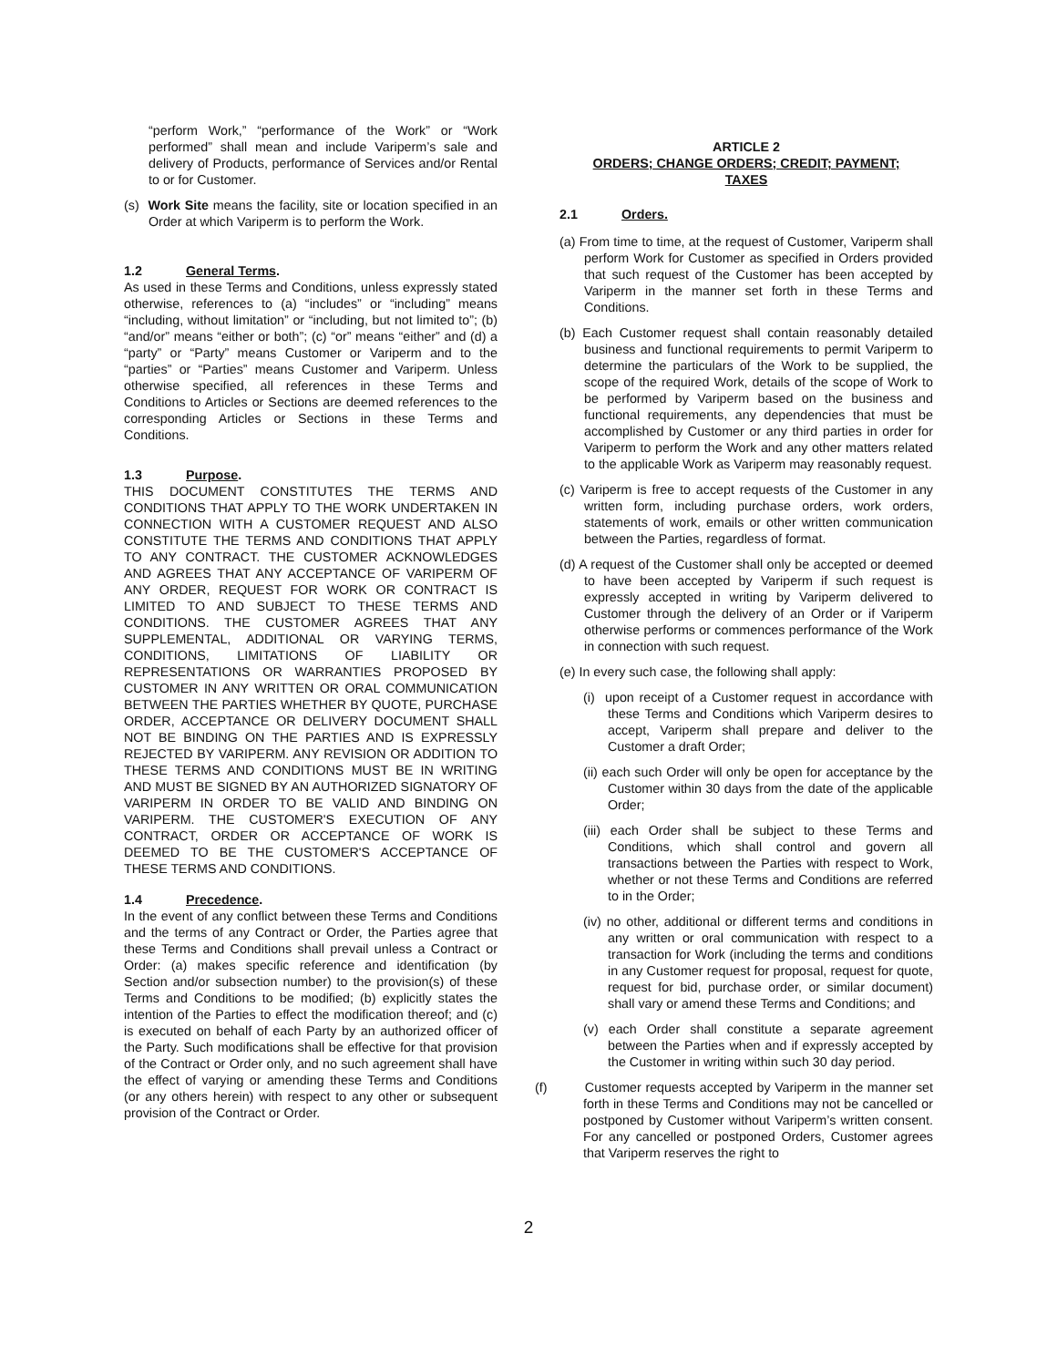“perform Work,” “performance of the Work” or “Work performed” shall mean and include Variperm’s sale and delivery of Products, performance of Services and/or Rental to or for Customer.
(s) Work Site means the facility, site or location specified in an Order at which Variperm is to perform the Work.
1.2 General Terms.
As used in these Terms and Conditions, unless expressly stated otherwise, references to (a) “includes” or “including” means “including, without limitation” or “including, but not limited to”; (b) “and/or” means “either or both”; (c) “or” means “either” and (d) a “party” or “Party” means Customer or Variperm and to the “parties” or “Parties” means Customer and Variperm. Unless otherwise specified, all references in these Terms and Conditions to Articles or Sections are deemed references to the corresponding Articles or Sections in these Terms and Conditions.
1.3 Purpose.
THIS DOCUMENT CONSTITUTES THE TERMS AND CONDITIONS THAT APPLY TO THE WORK UNDERTAKEN IN CONNECTION WITH A CUSTOMER REQUEST AND ALSO CONSTITUTE THE TERMS AND CONDITIONS THAT APPLY TO ANY CONTRACT. THE CUSTOMER ACKNOWLEDGES AND AGREES THAT ANY ACCEPTANCE OF VARIPERM OF ANY ORDER, REQUEST FOR WORK OR CONTRACT IS LIMITED TO AND SUBJECT TO THESE TERMS AND CONDITIONS. THE CUSTOMER AGREES THAT ANY SUPPLEMENTAL, ADDITIONAL OR VARYING TERMS, CONDITIONS, LIMITATIONS OF LIABILITY OR REPRESENTATIONS OR WARRANTIES PROPOSED BY CUSTOMER IN ANY WRITTEN OR ORAL COMMUNICATION BETWEEN THE PARTIES WHETHER BY QUOTE, PURCHASE ORDER, ACCEPTANCE OR DELIVERY DOCUMENT SHALL NOT BE BINDING ON THE PARTIES AND IS EXPRESSLY REJECTED BY VARIPERM. ANY REVISION OR ADDITION TO THESE TERMS AND CONDITIONS MUST BE IN WRITING AND MUST BE SIGNED BY AN AUTHORIZED SIGNATORY OF VARIPERM IN ORDER TO BE VALID AND BINDING ON VARIPERM. THE CUSTOMER'S EXECUTION OF ANY CONTRACT, ORDER OR ACCEPTANCE OF WORK IS DEEMED TO BE THE CUSTOMER'S ACCEPTANCE OF THESE TERMS AND CONDITIONS.
1.4 Precedence.
In the event of any conflict between these Terms and Conditions and the terms of any Contract or Order, the Parties agree that these Terms and Conditions shall prevail unless a Contract or Order: (a) makes specific reference and identification (by Section and/or subsection number) to the provision(s) of these Terms and Conditions to be modified; (b) explicitly states the intention of the Parties to effect the modification thereof; and (c) is executed on behalf of each Party by an authorized officer of the Party. Such modifications shall be effective for that provision of the Contract or Order only, and no such agreement shall have the effect of varying or amending these Terms and Conditions (or any others herein) with respect to any other or subsequent provision of the Contract or Order.
ARTICLE 2
ORDERS; CHANGE ORDERS; CREDIT; PAYMENT;
TAXES
2.1 Orders.
(a) From time to time, at the request of Customer, Variperm shall perform Work for Customer as specified in Orders provided that such request of the Customer has been accepted by Variperm in the manner set forth in these Terms and Conditions.
(b) Each Customer request shall contain reasonably detailed business and functional requirements to permit Variperm to determine the particulars of the Work to be supplied, the scope of the required Work, details of the scope of Work to be performed by Variperm based on the business and functional requirements, any dependencies that must be accomplished by Customer or any third parties in order for Variperm to perform the Work and any other matters related to the applicable Work as Variperm may reasonably request.
(c) Variperm is free to accept requests of the Customer in any written form, including purchase orders, work orders, statements of work, emails or other written communication between the Parties, regardless of format.
(d) A request of the Customer shall only be accepted or deemed to have been accepted by Variperm if such request is expressly accepted in writing by Variperm delivered to Customer through the delivery of an Order or if Variperm otherwise performs or commences performance of the Work in connection with such request.
(e) In every such case, the following shall apply:
(i) upon receipt of a Customer request in accordance with these Terms and Conditions which Variperm desires to accept, Variperm shall prepare and deliver to the Customer a draft Order;
(ii) each such Order will only be open for acceptance by the Customer within 30 days from the date of the applicable Order;
(iii) each Order shall be subject to these Terms and Conditions, which shall control and govern all transactions between the Parties with respect to Work, whether or not these Terms and Conditions are referred to in the Order;
(iv) no other, additional or different terms and conditions in any written or oral communication with respect to a transaction for Work (including the terms and conditions in any Customer request for proposal, request for quote, request for bid, purchase order, or similar document) shall vary or amend these Terms and Conditions; and
(v) each Order shall constitute a separate agreement between the Parties when and if expressly accepted by the Customer in writing within such 30 day period.
(f) Customer requests accepted by Variperm in the manner set forth in these Terms and Conditions may not be cancelled or postponed by Customer without Variperm’s written consent. For any cancelled or postponed Orders, Customer agrees that Variperm reserves the right to
2